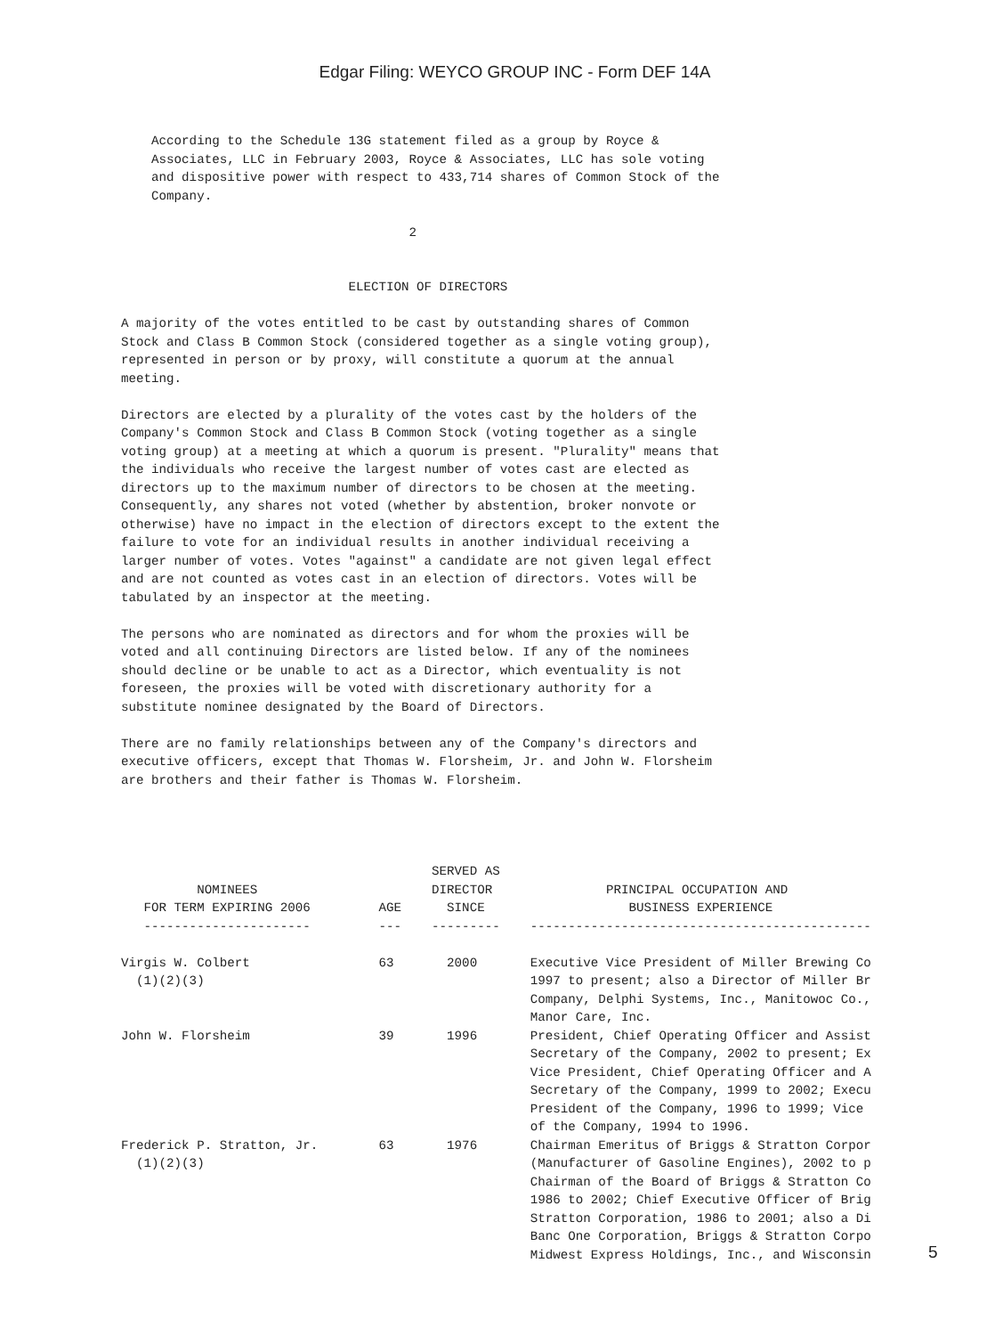Edgar Filing: WEYCO GROUP INC - Form DEF 14A
    According to the Schedule 13G statement filed as a group by Royce &
    Associates, LLC in February 2003, Royce & Associates, LLC has sole voting
    and dispositive power with respect to 433,714 shares of Common Stock of the
    Company.

                                      2


                              ELECTION OF DIRECTORS

A majority of the votes entitled to be cast by outstanding shares of Common
Stock and Class B Common Stock (considered together as a single voting group),
represented in person or by proxy, will constitute a quorum at the annual
meeting.

Directors are elected by a plurality of the votes cast by the holders of the
Company's Common Stock and Class B Common Stock (voting together as a single
voting group) at a meeting at which a quorum is present. "Plurality" means that
the individuals who receive the largest number of votes cast are elected as
directors up to the maximum number of directors to be chosen at the meeting.
Consequently, any shares not voted (whether by abstention, broker nonvote or
otherwise) have no impact in the election of directors except to the extent the
failure to vote for an individual results in another individual receiving a
larger number of votes. Votes "against" a candidate are not given legal effect
and are not counted as votes cast in an election of directors. Votes will be
tabulated by an inspector at the meeting.

The persons who are nominated as directors and for whom the proxies will be
voted and all continuing Directors are listed below. If any of the nominees
should decline or be unable to act as a Director, which eventuality is not
foreseen, the proxies will be voted with discretionary authority for a
substitute nominee designated by the Board of Directors.

There are no family relationships between any of the Company's directors and
executive officers, except that Thomas W. Florsheim, Jr. and John W. Florsheim
are brothers and their father is Thomas W. Florsheim.




                                         SERVED AS
          NOMINEES                       DIRECTOR               PRINCIPAL OCCUPATION AND
   FOR TERM EXPIRING 2006         AGE      SINCE                   BUSINESS EXPERIENCE
   ----------------------         ---    ---------    ---------------------------------------------

Virgis W. Colbert                 63       2000       Executive Vice President of Miller Brewing Co
  (1)(2)(3)                                           1997 to present; also a Director of Miller Br
                                                      Company, Delphi Systems, Inc., Manitowoc Co.,
                                                      Manor Care, Inc.
John W. Florsheim                 39       1996       President, Chief Operating Officer and Assist
                                                      Secretary of the Company, 2002 to present; Ex
                                                      Vice President, Chief Operating Officer and A
                                                      Secretary of the Company, 1999 to 2002; Execu
                                                      President of the Company, 1996 to 1999; Vice 
                                                      of the Company, 1994 to 1996.
Frederick P. Stratton, Jr.        63       1976       Chairman Emeritus of Briggs & Stratton Corpor
  (1)(2)(3)                                           (Manufacturer of Gasoline Engines), 2002 to p
                                                      Chairman of the Board of Briggs & Stratton Co
                                                      1986 to 2002; Chief Executive Officer of Brig
                                                      Stratton Corporation, 1986 to 2001; also a Di
                                                      Banc One Corporation, Briggs & Stratton Corpo
                                                      Midwest Express Holdings, Inc., and Wisconsin
5